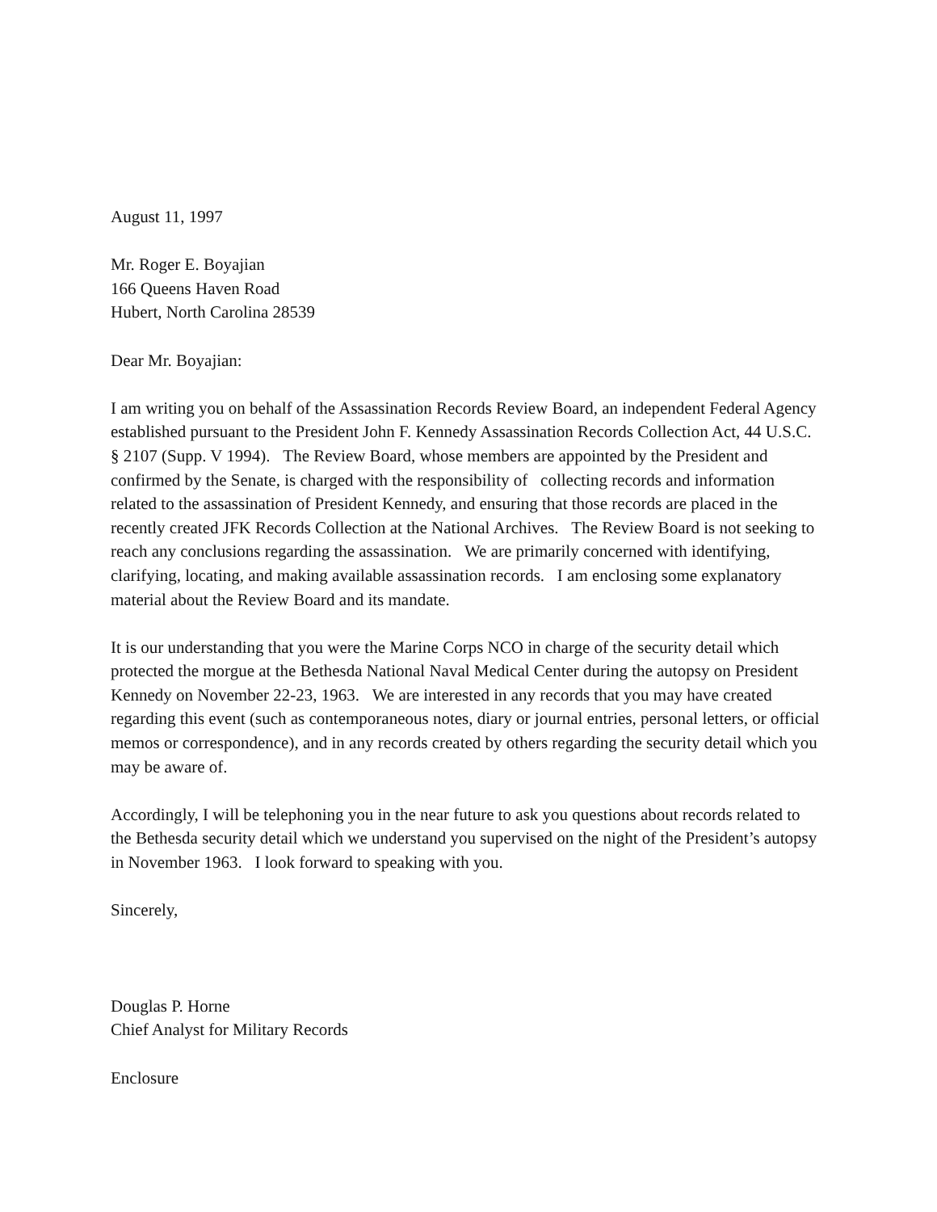August 11, 1997
Mr. Roger E. Boyajian
166 Queens Haven Road
Hubert, North Carolina 28539
Dear Mr. Boyajian:
I am writing you on behalf of the Assassination Records Review Board, an independent Federal Agency established pursuant to the President John F. Kennedy Assassination Records Collection Act, 44 U.S.C. § 2107 (Supp. V 1994). The Review Board, whose members are appointed by the President and confirmed by the Senate, is charged with the responsibility of collecting records and information related to the assassination of President Kennedy, and ensuring that those records are placed in the recently created JFK Records Collection at the National Archives. The Review Board is not seeking to reach any conclusions regarding the assassination. We are primarily concerned with identifying, clarifying, locating, and making available assassination records. I am enclosing some explanatory material about the Review Board and its mandate.
It is our understanding that you were the Marine Corps NCO in charge of the security detail which protected the morgue at the Bethesda National Naval Medical Center during the autopsy on President Kennedy on November 22-23, 1963. We are interested in any records that you may have created regarding this event (such as contemporaneous notes, diary or journal entries, personal letters, or official memos or correspondence), and in any records created by others regarding the security detail which you may be aware of.
Accordingly, I will be telephoning you in the near future to ask you questions about records related to the Bethesda security detail which we understand you supervised on the night of the President’s autopsy in November 1963. I look forward to speaking with you.
Sincerely,
Douglas P. Horne
Chief Analyst for Military Records
Enclosure